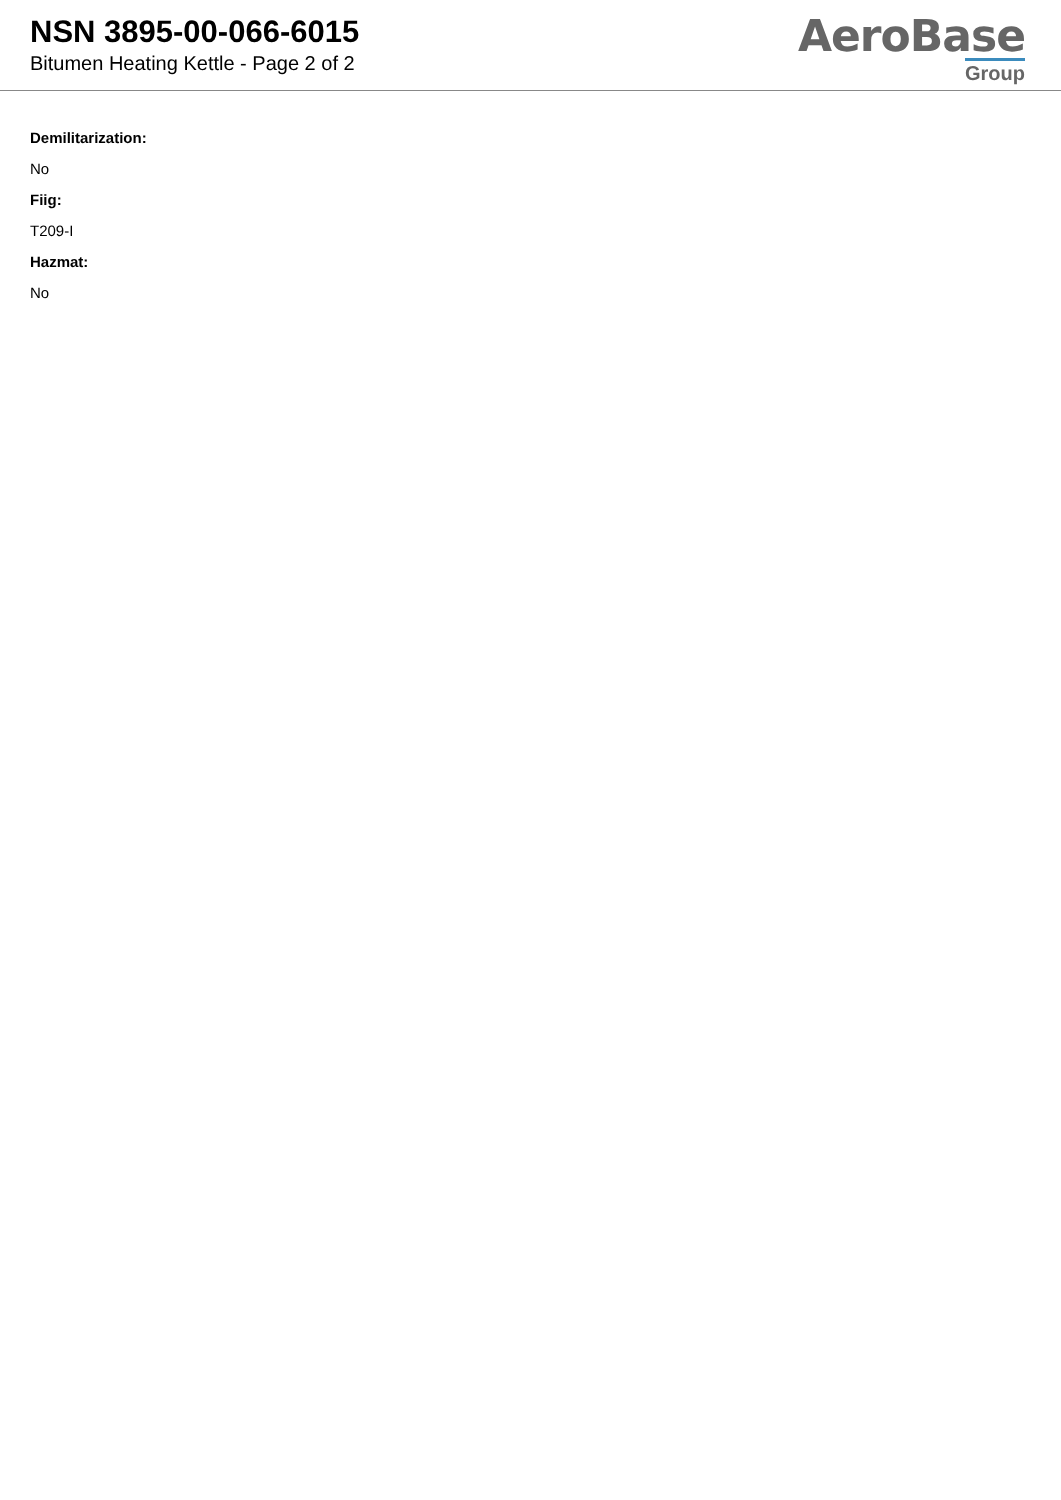NSN 3895-00-066-6015
Bitumen Heating Kettle - Page 2 of 2
AeroBase
Group
Demilitarization:
No
Fiig:
T209-I
Hazmat:
No